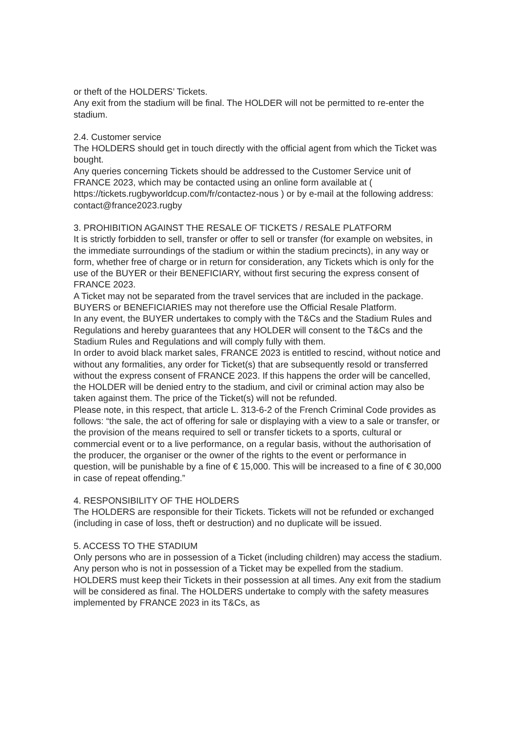or theft of the HOLDERS’ Tickets.
Any exit from the stadium will be final. The HOLDER will not be permitted to re-enter the stadium.
2.4. Customer service
The HOLDERS should get in touch directly with the official agent from which the Ticket was bought.
Any queries concerning Tickets should be addressed to the Customer Service unit of FRANCE 2023, which may be contacted using an online form available at ( https://tickets.rugbyworldcup.com/fr/contactez-nous ) or by e-mail at the following address: contact@france2023.rugby
3. PROHIBITION AGAINST THE RESALE OF TICKETS / RESALE PLATFORM
It is strictly forbidden to sell, transfer or offer to sell or transfer (for example on websites, in the immediate surroundings of the stadium or within the stadium precincts), in any way or form, whether free of charge or in return for consideration, any Tickets which is only for the use of the BUYER or their BENEFICIARY, without first securing the express consent of FRANCE 2023.
A Ticket may not be separated from the travel services that are included in the package.
BUYERS or BENEFICIARIES may not therefore use the Official Resale Platform.
In any event, the BUYER undertakes to comply with the T&Cs and the Stadium Rules and Regulations and hereby guarantees that any HOLDER will consent to the T&Cs and the Stadium Rules and Regulations and will comply fully with them.
In order to avoid black market sales, FRANCE 2023 is entitled to rescind, without notice and without any formalities, any order for Ticket(s) that are subsequently resold or transferred without the express consent of FRANCE 2023. If this happens the order will be cancelled, the HOLDER will be denied entry to the stadium, and civil or criminal action may also be taken against them. The price of the Ticket(s) will not be refunded.
Please note, in this respect, that article L. 313-6-2 of the French Criminal Code provides as follows: “the sale, the act of offering for sale or displaying with a view to a sale or transfer, or the provision of the means required to sell or transfer tickets to a sports, cultural or commercial event or to a live performance, on a regular basis, without the authorisation of the producer, the organiser or the owner of the rights to the event or performance in question, will be punishable by a fine of € 15,000. This will be increased to a fine of € 30,000 in case of repeat offending.”
4. RESPONSIBILITY OF THE HOLDERS
The HOLDERS are responsible for their Tickets. Tickets will not be refunded or exchanged (including in case of loss, theft or destruction) and no duplicate will be issued.
5. ACCESS TO THE STADIUM
Only persons who are in possession of a Ticket (including children) may access the stadium. Any person who is not in possession of a Ticket may be expelled from the stadium. HOLDERS must keep their Tickets in their possession at all times. Any exit from the stadium will be considered as final. The HOLDERS undertake to comply with the safety measures implemented by FRANCE 2023 in its T&Cs, as